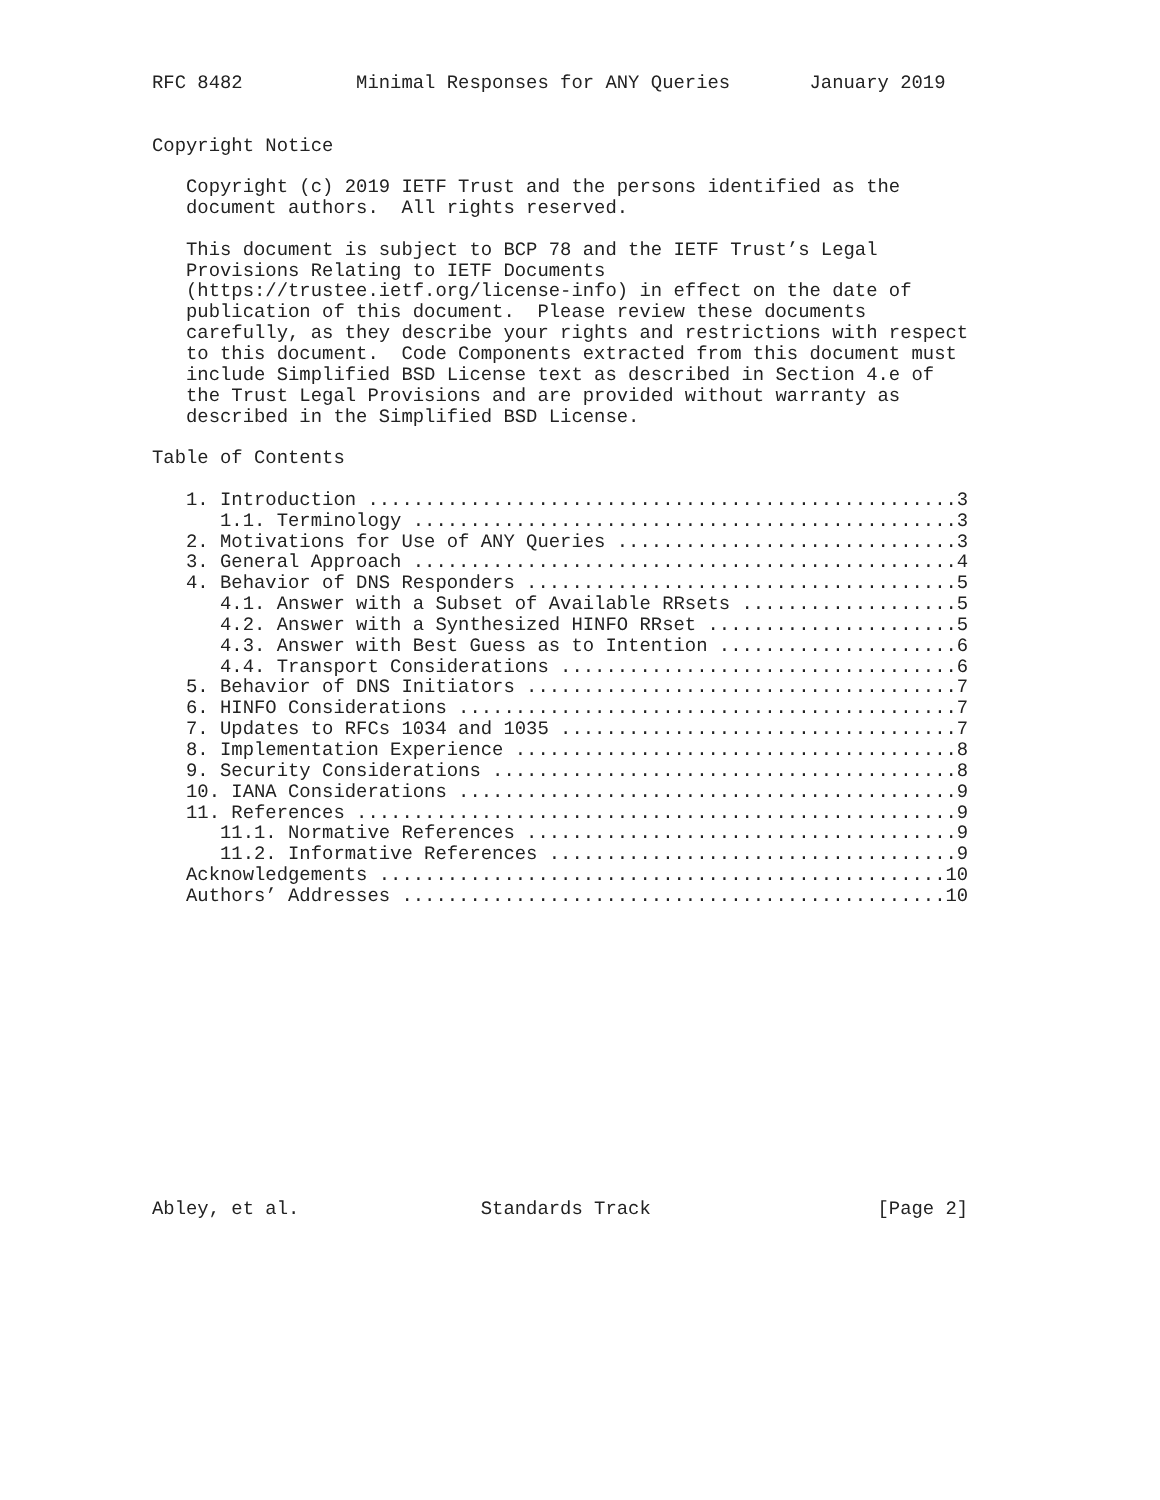RFC 8482          Minimal Responses for ANY Queries       January 2019


Copyright Notice

   Copyright (c) 2019 IETF Trust and the persons identified as the
   document authors.  All rights reserved.

   This document is subject to BCP 78 and the IETF Trust’s Legal
   Provisions Relating to IETF Documents
   (https://trustee.ietf.org/license-info) in effect on the date of
   publication of this document.  Please review these documents
   carefully, as they describe your rights and restrictions with respect
   to this document.  Code Components extracted from this document must
   include Simplified BSD License text as described in Section 4.e of
   the Trust Legal Provisions and are provided without warranty as
   described in the Simplified BSD License.

Table of Contents

   1. Introduction ....................................................3
      1.1. Terminology ................................................3
   2. Motivations for Use of ANY Queries ..............................3
   3. General Approach ................................................4
   4. Behavior of DNS Responders ......................................5
      4.1. Answer with a Subset of Available RRsets ...................5
      4.2. Answer with a Synthesized HINFO RRset ......................5
      4.3. Answer with Best Guess as to Intention .....................6
      4.4. Transport Considerations ...................................6
   5. Behavior of DNS Initiators ......................................7
   6. HINFO Considerations ............................................7
   7. Updates to RFCs 1034 and 1035 ...................................7
   8. Implementation Experience .......................................8
   9. Security Considerations .........................................8
   10. IANA Considerations ............................................9
   11. References .....................................................9
      11.1. Normative References ......................................9
      11.2. Informative References ....................................9
   Acknowledgements ..................................................10
   Authors’ Addresses ................................................10














Abley, et al.                Standards Track                    [Page 2]